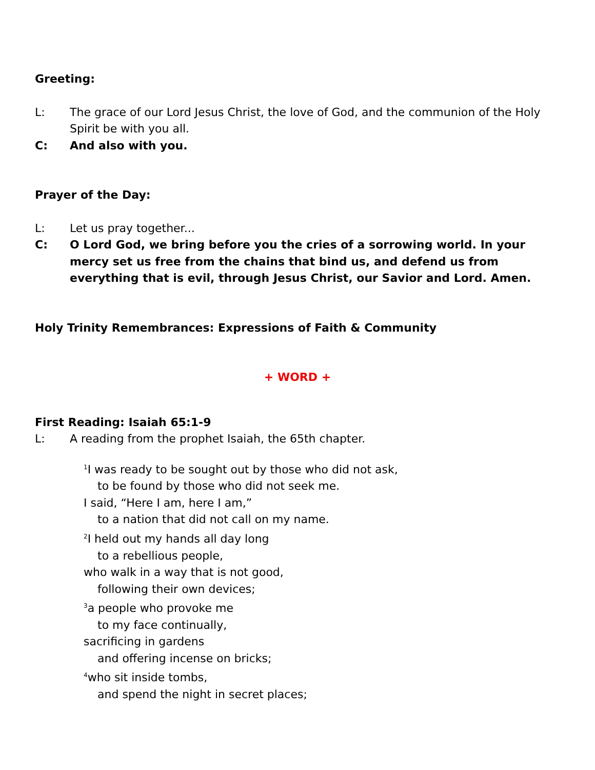Greeting:
L: The grace of our Lord Jesus Christ, the love of God, and the communion of the Holy Spirit be with you all.
C: And also with you.
Prayer of the Day:
L: Let us pray together...
C: O Lord God, we bring before you the cries of a sorrowing world. In your mercy set us free from the chains that bind us, and defend us from everything that is evil, through Jesus Christ, our Savior and Lord. Amen.
Holy Trinity Remembrances: Expressions of Faith & Community
+ WORD +
First Reading: Isaiah 65:1-9
L: A reading from the prophet Isaiah, the 65th chapter.
<sup>1</sup> I was ready to be sought out by those who did not ask,
to be found by those who did not seek me.
I said, “Here I am, here I am,”
to a nation that did not call on my name.
<sup>2</sup> I held out my hands all day long
to a rebellious people,
who walk in a way that is not good,
following their own devices;
<sup>3</sup> a people who provoke me
to my face continually,
sacrificing in gardens
and offering incense on bricks;
<sup>4</sup> who sit inside tombs,
and spend the night in secret places;